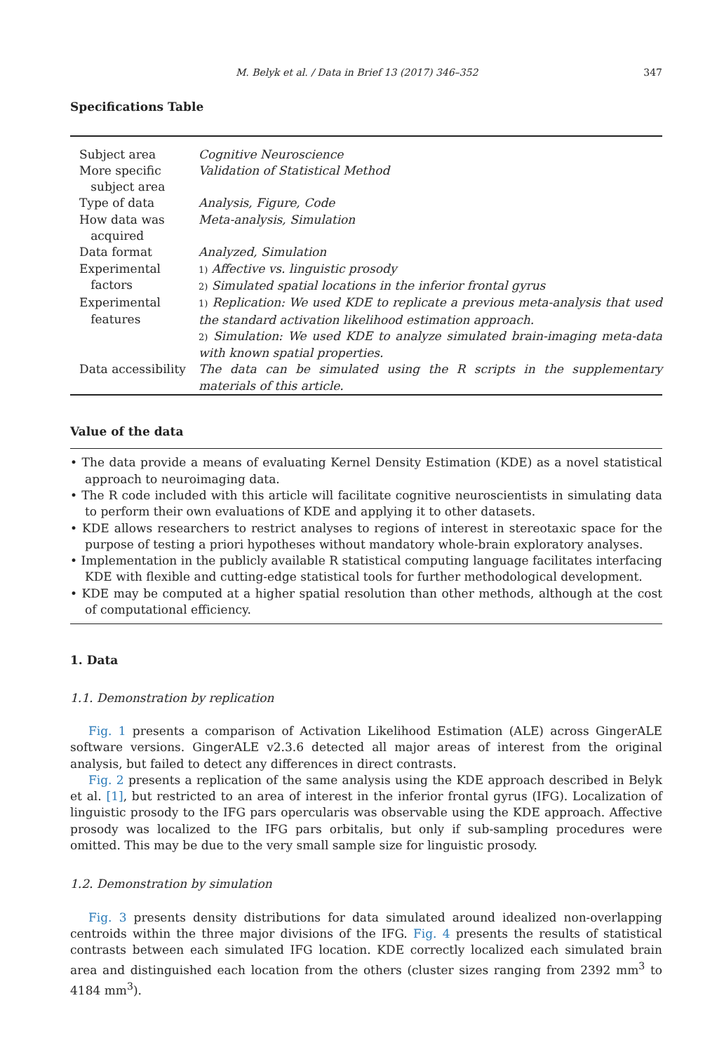M. Belyk et al. / Data in Brief 13 (2017) 346–352 347
Specifications Table
| Subject area | Cognitive Neuroscience |
| More specific subject area | Validation of Statistical Method |
| Type of data | Analysis, Figure, Code |
| How data was acquired | Meta-analysis, Simulation |
| Data format | Analyzed, Simulation |
| Experimental factors | 1) Affective vs. linguistic prosody 2) Simulated spatial locations in the inferior frontal gyrus |
| Experimental features | 1) Replication: We used KDE to replicate a previous meta-analysis that used the standard activation likelihood estimation approach. 2) Simulation: We used KDE to analyze simulated brain-imaging meta-data with known spatial properties. |
| Data accessibility | The data can be simulated using the R scripts in the supplementary materials of this article. |
Value of the data
• The data provide a means of evaluating Kernel Density Estimation (KDE) as a novel statistical approach to neuroimaging data.
• The R code included with this article will facilitate cognitive neuroscientists in simulating data to perform their own evaluations of KDE and applying it to other datasets.
• KDE allows researchers to restrict analyses to regions of interest in stereotaxic space for the purpose of testing a priori hypotheses without mandatory whole-brain exploratory analyses.
• Implementation in the publicly available R statistical computing language facilitates interfacing KDE with flexible and cutting-edge statistical tools for further methodological development.
• KDE may be computed at a higher spatial resolution than other methods, although at the cost of computational efficiency.
1. Data
1.1. Demonstration by replication
Fig. 1 presents a comparison of Activation Likelihood Estimation (ALE) across GingerALE software versions. GingerALE v2.3.6 detected all major areas of interest from the original analysis, but failed to detect any differences in direct contrasts.
Fig. 2 presents a replication of the same analysis using the KDE approach described in Belyk et al. [1], but restricted to an area of interest in the inferior frontal gyrus (IFG). Localization of linguistic prosody to the IFG pars opercularis was observable using the KDE approach. Affective prosody was localized to the IFG pars orbitalis, but only if sub-sampling procedures were omitted. This may be due to the very small sample size for linguistic prosody.
1.2. Demonstration by simulation
Fig. 3 presents density distributions for data simulated around idealized non-overlapping centroids within the three major divisions of the IFG. Fig. 4 presents the results of statistical contrasts between each simulated IFG location. KDE correctly localized each simulated brain area and distinguished each location from the others (cluster sizes ranging from 2392 mm<sup>3</sup> to 4184 mm<sup>3</sup>).